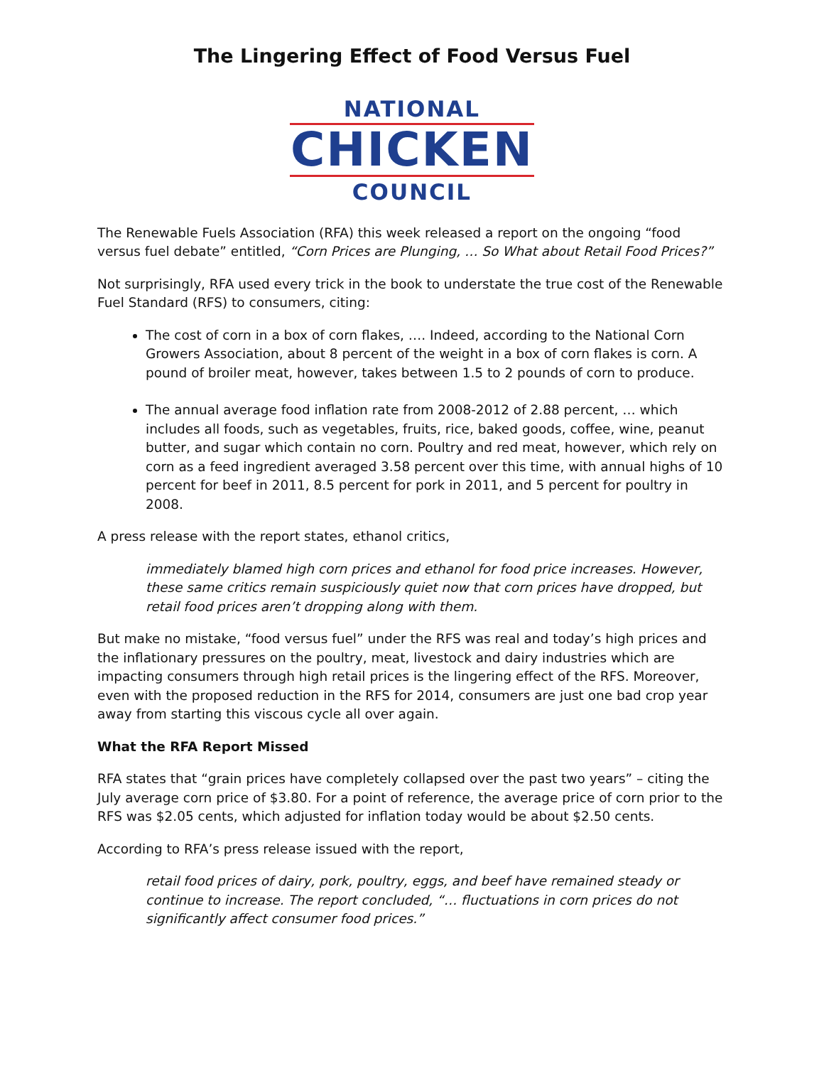The Lingering Effect of Food Versus Fuel
NATIONAL
CHICKEN
COUNCIL
The Renewable Fuels Association (RFA) this week released a report on the ongoing “food versus fuel debate” entitled, “Corn Prices are Plunging, … So What about Retail Food Prices?”
Not surprisingly, RFA used every trick in the book to understate the true cost of the Renewable Fuel Standard (RFS) to consumers, citing:
The cost of corn in a box of corn flakes, …. Indeed, according to the National Corn Growers Association, about 8 percent of the weight in a box of corn flakes is corn. A pound of broiler meat, however, takes between 1.5 to 2 pounds of corn to produce.
The annual average food inflation rate from 2008-2012 of 2.88 percent, … which includes all foods, such as vegetables, fruits, rice, baked goods, coffee, wine, peanut butter, and sugar which contain no corn. Poultry and red meat, however, which rely on corn as a feed ingredient averaged 3.58 percent over this time, with annual highs of 10 percent for beef in 2011, 8.5 percent for pork in 2011, and 5 percent for poultry in 2008.
A press release with the report states, ethanol critics,
immediately blamed high corn prices and ethanol for food price increases. However, these same critics remain suspiciously quiet now that corn prices have dropped, but retail food prices aren’t dropping along with them.
But make no mistake, “food versus fuel” under the RFS was real and today’s high prices and the inflationary pressures on the poultry, meat, livestock and dairy industries which are impacting consumers through high retail prices is the lingering effect of the RFS. Moreover, even with the proposed reduction in the RFS for 2014, consumers are just one bad crop year away from starting this viscous cycle all over again.
What the RFA Report Missed
RFA states that “grain prices have completely collapsed over the past two years” – citing the July average corn price of $3.80. For a point of reference, the average price of corn prior to the RFS was $2.05 cents, which adjusted for inflation today would be about $2.50 cents.
According to RFA’s press release issued with the report,
retail food prices of dairy, pork, poultry, eggs, and beef have remained steady or continue to increase. The report concluded, “… fluctuations in corn prices do not significantly affect consumer food prices.”